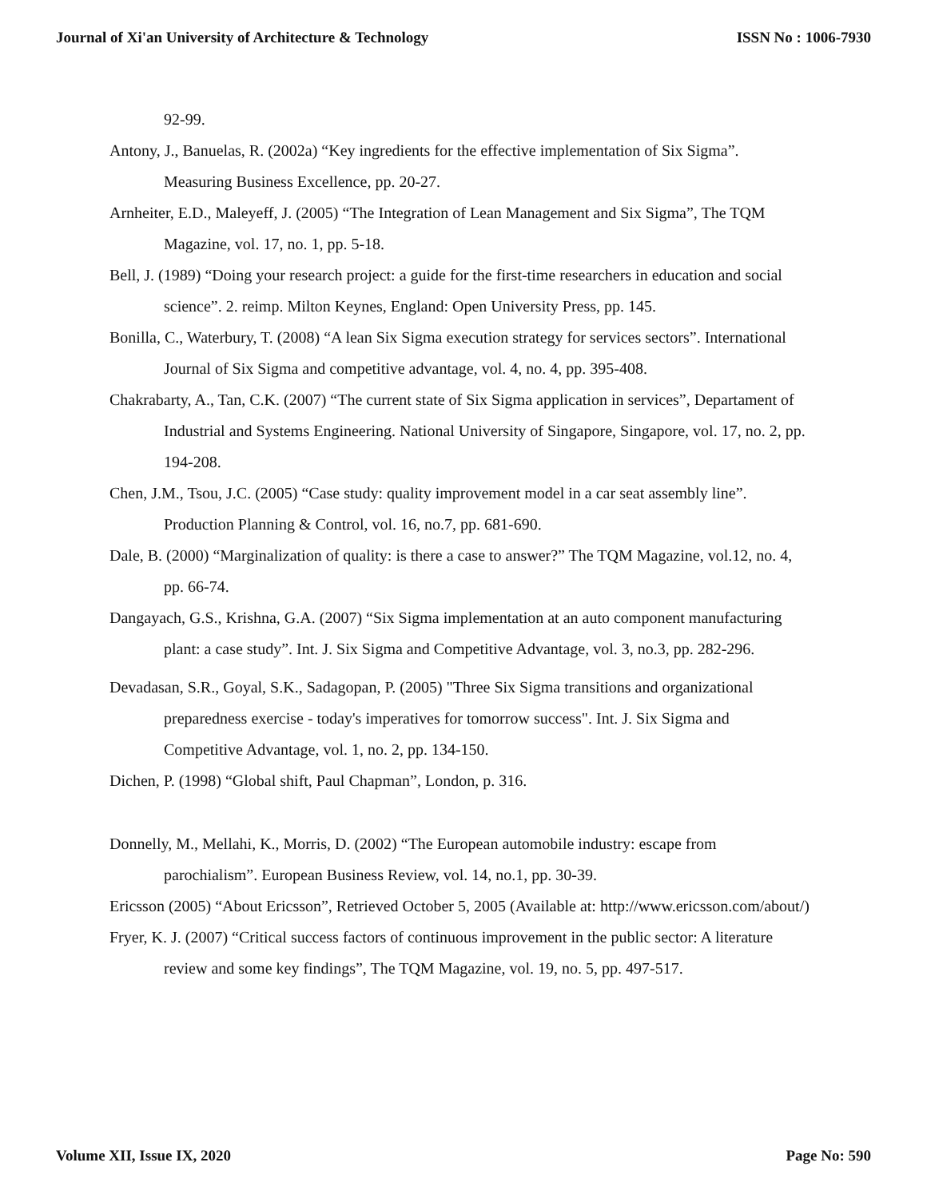Journal of Xi'an University of Architecture & Technology ISSN No : 1006-7930
92-99.
Antony, J., Banuelas, R. (2002a) “Key ingredients for the effective implementation of Six Sigma”. Measuring Business Excellence, pp. 20-27.
Arnheiter, E.D., Maleyeff, J. (2005) “The Integration of Lean Management and Six Sigma”, The TQM Magazine, vol. 17, no. 1, pp. 5-18.
Bell, J. (1989) “Doing your research project: a guide for the first-time researchers in education and social science”. 2. reimp. Milton Keynes, England: Open University Press, pp. 145.
Bonilla, C., Waterbury, T. (2008) “A lean Six Sigma execution strategy for services sectors”. International Journal of Six Sigma and competitive advantage, vol. 4, no. 4, pp. 395-408.
Chakrabarty, A., Tan, C.K. (2007) “The current state of Six Sigma application in services”, Departament of Industrial and Systems Engineering. National University of Singapore, Singapore, vol. 17, no. 2, pp. 194-208.
Chen, J.M., Tsou, J.C. (2005) “Case study: quality improvement model in a car seat assembly line”. Production Planning & Control, vol. 16, no.7, pp. 681-690.
Dale, B. (2000) “Marginalization of quality: is there a case to answer?” The TQM Magazine, vol.12, no. 4, pp. 66-74.
Dangayach, G.S., Krishna, G.A. (2007) “Six Sigma implementation at an auto component manufacturing plant: a case study”. Int. J. Six Sigma and Competitive Advantage, vol. 3, no.3, pp. 282-296.
Devadasan, S.R., Goyal, S.K., Sadagopan, P. (2005) "Three Six Sigma transitions and organizational preparedness exercise - today's imperatives for tomorrow success". Int. J. Six Sigma and Competitive Advantage, vol. 1, no. 2, pp. 134-150.
Dichen, P. (1998) “Global shift, Paul Chapman”, London, p. 316.
Donnelly, M., Mellahi, K., Morris, D. (2002) “The European automobile industry: escape from parochialism”. European Business Review, vol. 14, no.1, pp. 30-39.
Ericsson (2005) “About Ericsson”, Retrieved October 5, 2005 (Available at: http://www.ericsson.com/about/)
Fryer, K. J. (2007) “Critical success factors of continuous improvement in the public sector: A literature review and some key findings”, The TQM Magazine, vol. 19, no. 5, pp. 497-517.
Volume XII, Issue IX, 2020 Page No: 590